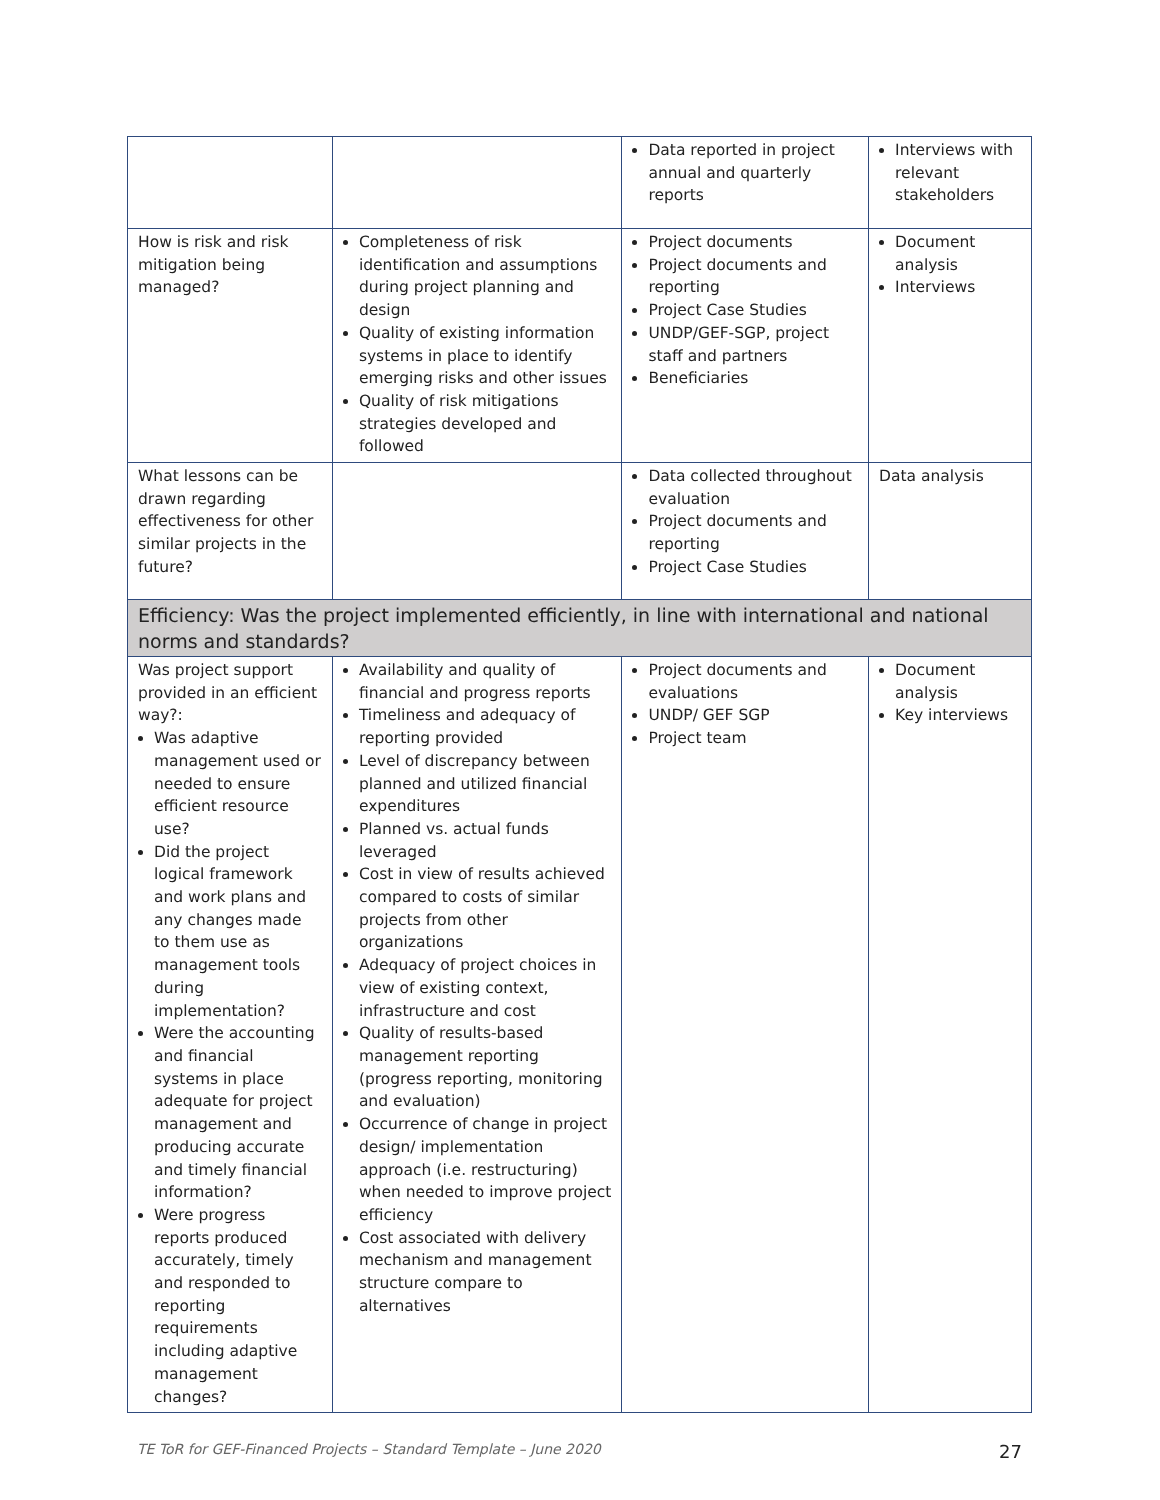| | | Data reported in project annual and quarterly reports | Interviews with relevant stakeholders |
| How is risk and risk mitigation being managed? | Completeness of risk identification and assumptions during project planning and design Quality of existing information systems in place to identify emerging risks and other issues Quality of risk mitigations strategies developed and followed | Project documents Project documents and reporting Project Case Studies UNDP/GEF-SGP, project staff and partners Beneficiaries | Document analysis Interviews |
| What lessons can be drawn regarding effectiveness for other similar projects in the future? | | Data collected throughout evaluation Project documents and reporting Project Case Studies | Data analysis |
| Efficiency: Was the project implemented efficiently, in line with international and national norms and standards? | | | |
| Was project support provided in an efficient way?: Was adaptive management used or needed to ensure efficient resource use? Did the project logical framework and work plans and any changes made to them use as management tools during implementation? Were the accounting and financial systems in place adequate for project management and producing accurate and timely financial information? Were progress reports produced accurately, timely and responded to reporting requirements including adaptive management changes? | Availability and quality of financial and progress reports Timeliness and adequacy of reporting provided Level of discrepancy between planned and utilized financial expenditures Planned vs. actual funds leveraged Cost in view of results achieved compared to costs of similar projects from other organizations Adequacy of project choices in view of existing context, infrastructure and cost Quality of results-based management reporting (progress reporting, monitoring and evaluation) Occurrence of change in project design/ implementation approach (i.e. restructuring) when needed to improve project efficiency Cost associated with delivery mechanism and management structure compare to alternatives | Project documents and evaluations UNDP/ GEF SGP Project team | Document analysis Key interviews |
TE ToR for GEF-Financed Projects – Standard Template – June 2020 27